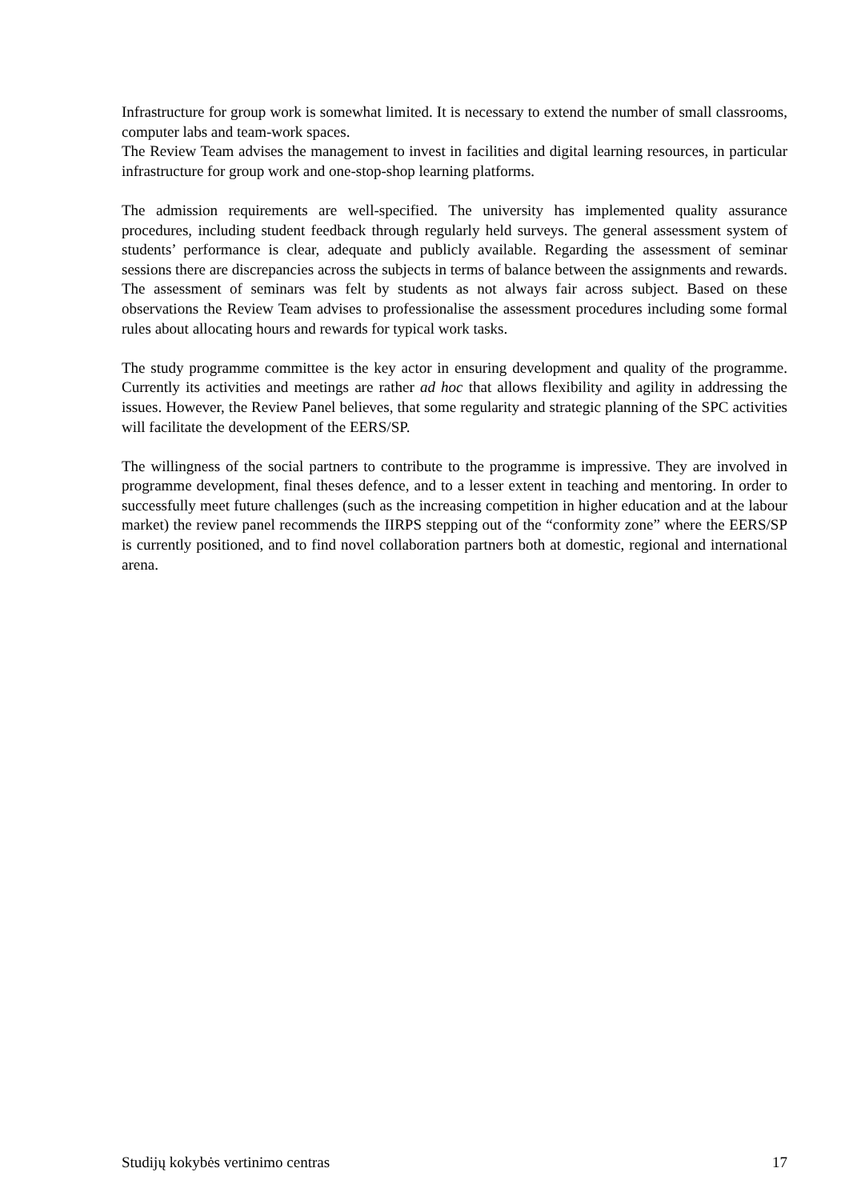Infrastructure for group work is somewhat limited. It is necessary to extend the number of small classrooms, computer labs and team-work spaces.
The Review Team advises the management to invest in facilities and digital learning resources, in particular infrastructure for group work and one-stop-shop learning platforms.
The admission requirements are well-specified. The university has implemented quality assurance procedures, including student feedback through regularly held surveys. The general assessment system of students’ performance is clear, adequate and publicly available. Regarding the assessment of seminar sessions there are discrepancies across the subjects in terms of balance between the assignments and rewards. The assessment of seminars was felt by students as not always fair across subject. Based on these observations the Review Team advises to professionalise the assessment procedures including some formal rules about allocating hours and rewards for typical work tasks.
The study programme committee is the key actor in ensuring development and quality of the programme. Currently its activities and meetings are rather ad hoc that allows flexibility and agility in addressing the issues. However, the Review Panel believes, that some regularity and strategic planning of the SPC activities will facilitate the development of the EERS/SP.
The willingness of the social partners to contribute to the programme is impressive. They are involved in programme development, final theses defence, and to a lesser extent in teaching and mentoring. In order to successfully meet future challenges (such as the increasing competition in higher education and at the labour market) the review panel recommends the IIRPS stepping out of the “conformity zone” where the EERS/SP is currently positioned, and to find novel collaboration partners both at domestic, regional and international arena.
Studijų kokybės vertinimo centras 17